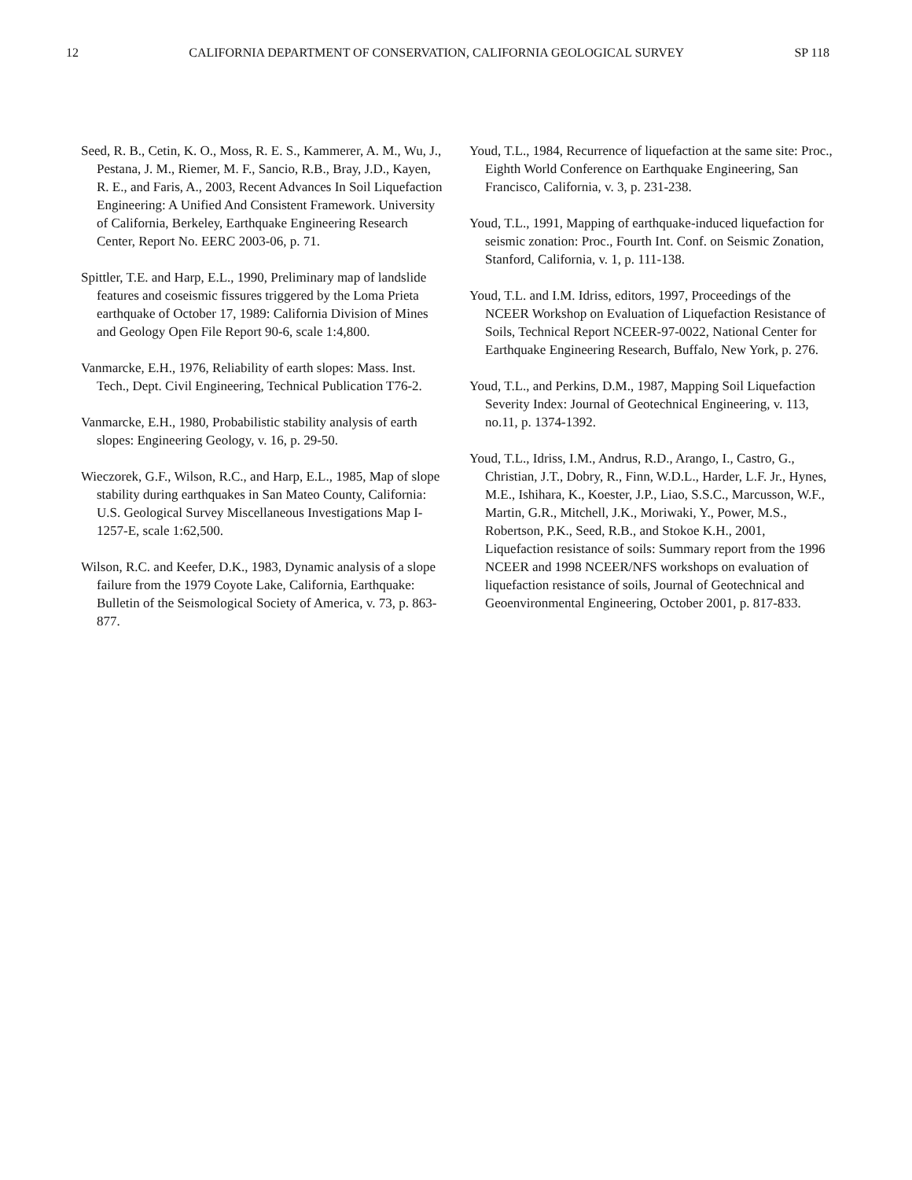12 CALIFORNIA DEPARTMENT OF CONSERVATION, CALIFORNIA GEOLOGICAL SURVEY SP 118
Seed, R. B., Cetin, K. O., Moss, R. E. S., Kammerer, A. M., Wu, J., Pestana, J. M., Riemer, M. F., Sancio, R.B., Bray, J.D., Kayen, R. E., and Faris, A., 2003, Recent Advances In Soil Liquefaction Engineering: A Unified And Consistent Framework. University of California, Berkeley, Earthquake Engineering Research Center, Report No. EERC 2003-06, p. 71.
Spittler, T.E. and Harp, E.L., 1990, Preliminary map of landslide features and coseismic fissures triggered by the Loma Prieta earthquake of October 17, 1989: California Division of Mines and Geology Open File Report 90-6, scale 1:4,800.
Vanmarcke, E.H., 1976, Reliability of earth slopes: Mass. Inst. Tech., Dept. Civil Engineering, Technical Publication T76-2.
Vanmarcke, E.H., 1980, Probabilistic stability analysis of earth slopes: Engineering Geology, v. 16, p. 29-50.
Wieczorek, G.F., Wilson, R.C., and Harp, E.L., 1985, Map of slope stability during earthquakes in San Mateo County, California: U.S. Geological Survey Miscellaneous Investigations Map I-1257-E, scale 1:62,500.
Wilson, R.C. and Keefer, D.K., 1983, Dynamic analysis of a slope failure from the 1979 Coyote Lake, California, Earthquake: Bulletin of the Seismological Society of America, v. 73, p. 863-877.
Youd, T.L., 1984, Recurrence of liquefaction at the same site: Proc., Eighth World Conference on Earthquake Engineering, San Francisco, California, v. 3, p. 231-238.
Youd, T.L., 1991, Mapping of earthquake-induced liquefaction for seismic zonation: Proc., Fourth Int. Conf. on Seismic Zonation, Stanford, California, v. 1, p. 111-138.
Youd, T.L. and I.M. Idriss, editors, 1997, Proceedings of the NCEER Workshop on Evaluation of Liquefaction Resistance of Soils, Technical Report NCEER-97-0022, National Center for Earthquake Engineering Research, Buffalo, New York, p. 276.
Youd, T.L., and Perkins, D.M., 1987, Mapping Soil Liquefaction Severity Index: Journal of Geotechnical Engineering, v. 113, no.11, p. 1374-1392.
Youd, T.L., Idriss, I.M., Andrus, R.D., Arango, I., Castro, G., Christian, J.T., Dobry, R., Finn, W.D.L., Harder, L.F. Jr., Hynes, M.E., Ishihara, K., Koester, J.P., Liao, S.S.C., Marcusson, W.F., Martin, G.R., Mitchell, J.K., Moriwaki, Y., Power, M.S., Robertson, P.K., Seed, R.B., and Stokoe K.H., 2001, Liquefaction resistance of soils: Summary report from the 1996 NCEER and 1998 NCEER/NFS workshops on evaluation of liquefaction resistance of soils, Journal of Geotechnical and Geoenvironmental Engineering, October 2001, p. 817-833.